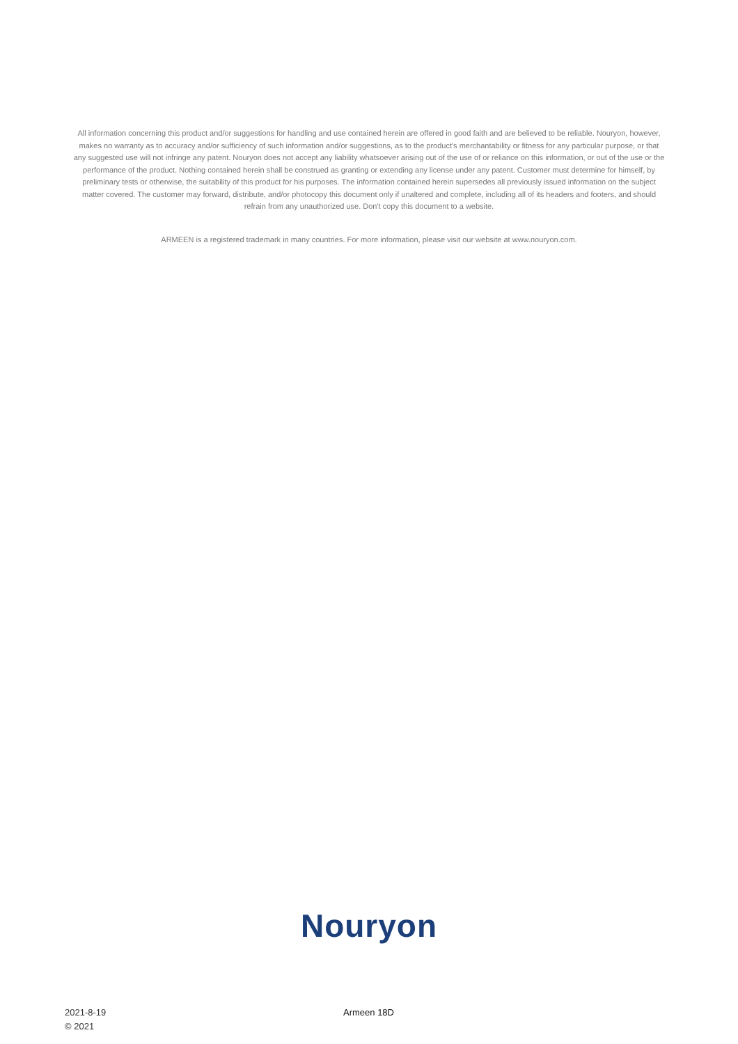All information concerning this product and/or suggestions for handling and use contained herein are offered in good faith and are believed to be reliable. Nouryon, however, makes no warranty as to accuracy and/or sufficiency of such information and/or suggestions, as to the product's merchantability or fitness for any particular purpose, or that any suggested use will not infringe any patent. Nouryon does not accept any liability whatsoever arising out of the use of or reliance on this information, or out of the use or the performance of the product. Nothing contained herein shall be construed as granting or extending any license under any patent. Customer must determine for himself, by preliminary tests or otherwise, the suitability of this product for his purposes. The information contained herein supersedes all previously issued information on the subject matter covered. The customer may forward, distribute, and/or photocopy this document only if unaltered and complete, including all of its headers and footers, and should refrain from any unauthorized use. Don't copy this document to a website.
ARMEEN is a registered trademark in many countries. For more information, please visit our website at www.nouryon.com.
Nouryon
2021-8-19
© 2021
Armeen 18D